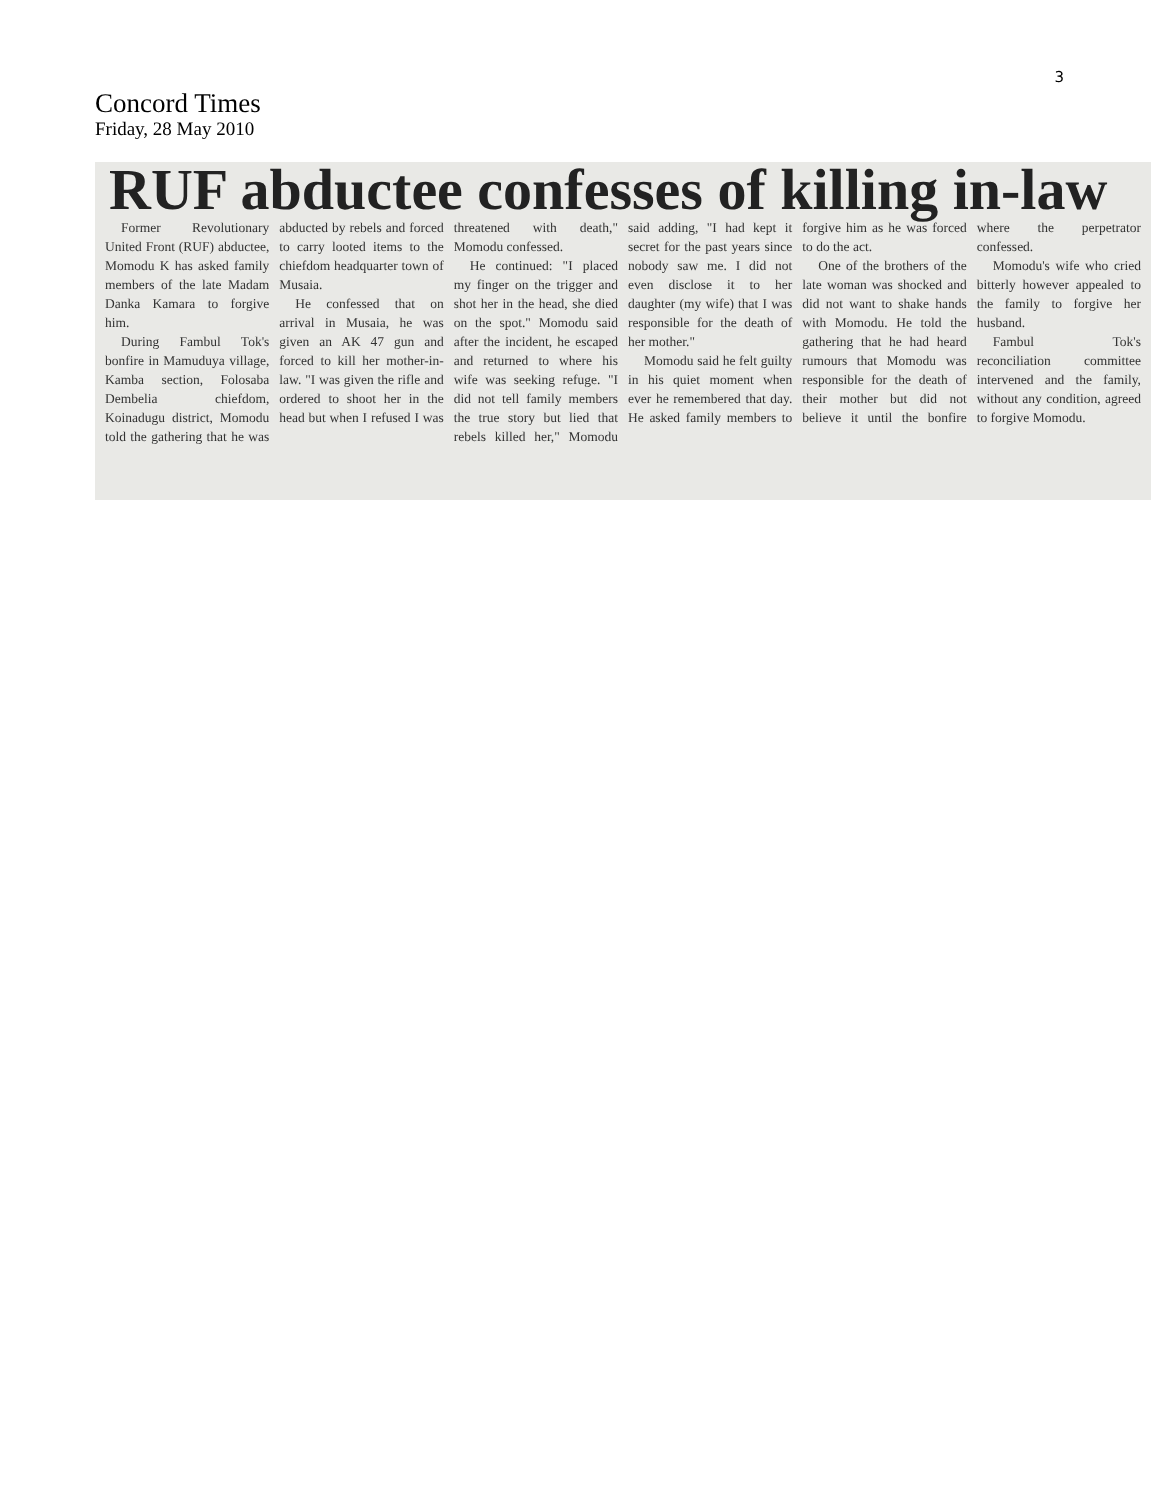3
Concord Times
Friday, 28 May 2010
RUF abductee confesses of killing in-law
Former Revolutionary United Front (RUF) abductee, Momodu K has asked family members of the late Madam Danka Kamara to forgive him.
During Fambul Tok's bonfire in Mamuduya village, Kamba section, Folosaba Dembelia chiefdom, Koinadugu district, Momodu told the gathering that he was abducted by rebels and forced to carry looted items to the chiefdom headquarter town of Musaia.
He confessed that on arrival in Musaia, he was given an AK 47 gun and forced to kill her mother-in-law. "I was given the rifle and ordered to shoot her in the head but when I refused I was threatened with death," Momodu confessed.
He continued: "I placed my finger on the trigger and shot her in the head, she died on the spot." Momodu said after the incident, he escaped and returned to where his wife was seeking refuge. "I did not tell family members the true story but lied that rebels killed her," Momodu said adding, "I had kept it secret for the past years since nobody saw me. I did not even disclose it to her daughter (my wife) that I was responsible for the death of her mother."
Momodu said he felt guilty in his quiet moment when ever he remembered that day. He asked family members to forgive him as he was forced to do the act.
One of the brothers of the late woman was shocked and did not want to shake hands with Momodu. He told the gathering that he had heard rumours that Momodu was responsible for the death of their mother but did not believe it until the bonfire where the perpetrator confessed.
Momodu's wife who cried bitterly however appealed to the family to forgive her husband.
Fambul Tok's reconciliation committee intervened and the family, without any condition, agreed to forgive Momodu.